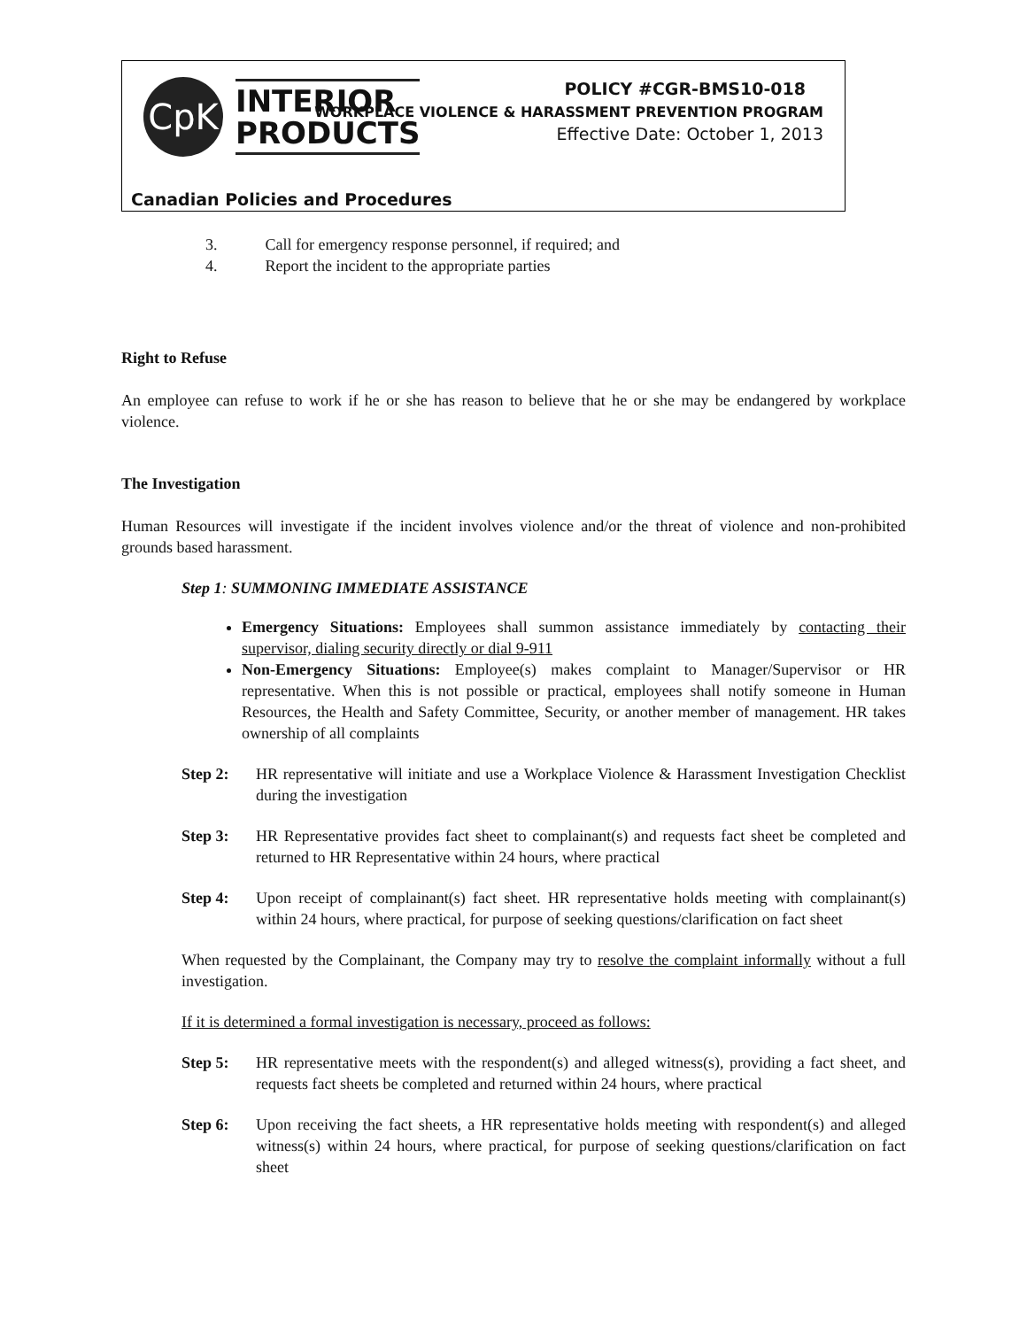CpK
INTERIOR
PRODUCTS
POLICY #CGR-BMS10-018
WORKPLACE VIOLENCE & HARASSMENT PREVENTION PROGRAM
Effective Date: October 1, 2013
Canadian Policies and Procedures
3. Call for emergency response personnel, if required; and
4. Report the incident to the appropriate parties
Right to Refuse
An employee can refuse to work if he or she has reason to believe that he or she may be endangered by workplace violence.
The Investigation
Human Resources will investigate if the incident involves violence and/or the threat of violence and non-prohibited grounds based harassment.
Step 1: SUMMONING IMMEDIATE ASSISTANCE
Emergency Situations: Employees shall summon assistance immediately by contacting their supervisor, dialing security directly or dial 9-911
Non-Emergency Situations: Employee(s) makes complaint to Manager/Supervisor or HR representative. When this is not possible or practical, employees shall notify someone in Human Resources, the Health and Safety Committee, Security, or another member of management. HR takes ownership of all complaints
Step 2: HR representative will initiate and use a Workplace Violence & Harassment Investigation Checklist during the investigation
Step 3: HR Representative provides fact sheet to complainant(s) and requests fact sheet be completed and returned to HR Representative within 24 hours, where practical
Step 4: Upon receipt of complainant(s) fact sheet. HR representative holds meeting with complainant(s) within 24 hours, where practical, for purpose of seeking questions/clarification on fact sheet
When requested by the Complainant, the Company may try to resolve the complaint informally without a full investigation.
If it is determined a formal investigation is necessary, proceed as follows:
Step 5: HR representative meets with the respondent(s) and alleged witness(s), providing a fact sheet, and requests fact sheets be completed and returned within 24 hours, where practical
Step 6: Upon receiving the fact sheets, a HR representative holds meeting with respondent(s) and alleged witness(s) within 24 hours, where practical, for purpose of seeking questions/clarification on fact sheet